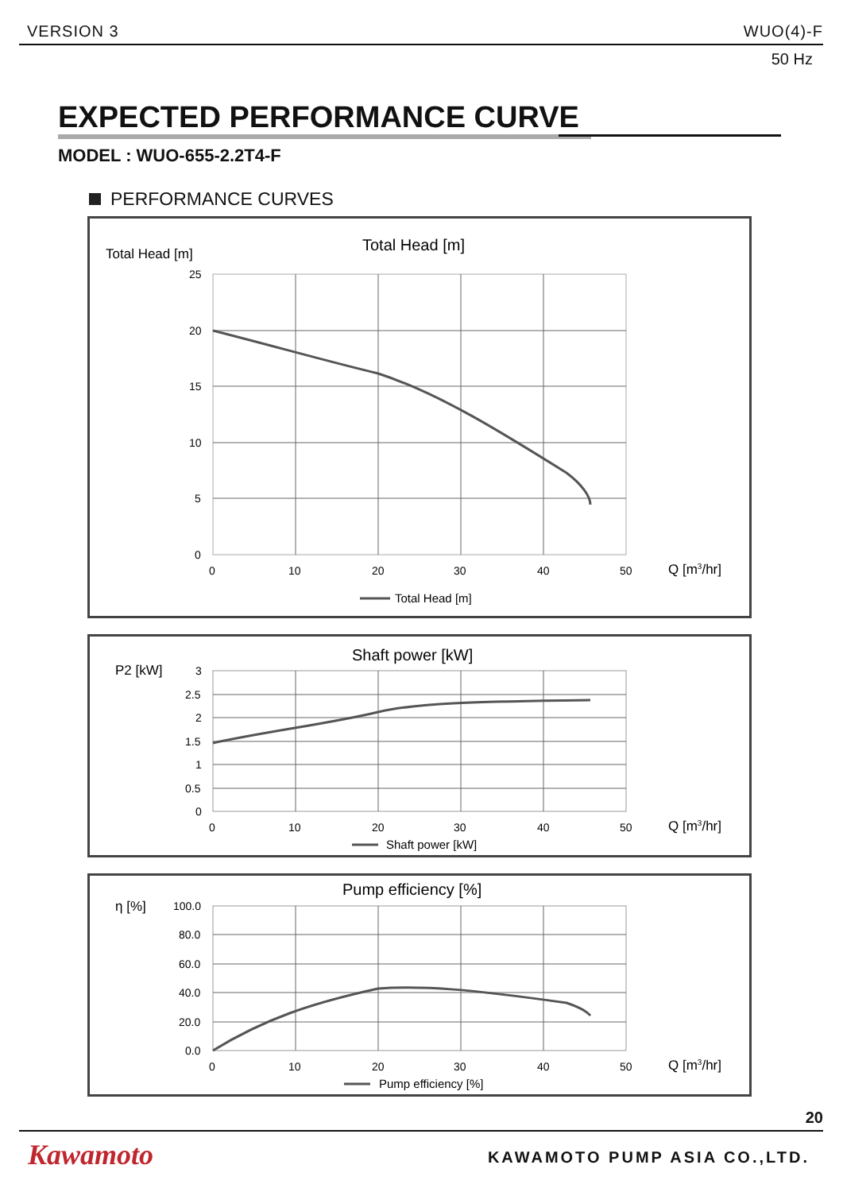VERSION 3 WUO(4)-F
50 Hz
EXPECTED PERFORMANCE CURVE
MODEL : WUO-655-2.2T4-F
PERFORMANCE CURVES
Total Head [m]
Total Head [m]
25
20
15
10
5
0
0
10
20
30
40
50
Q [m3/hr]
Total Head [m]
P2 [kW]
Shaft power [kW]
3
2.5
2
1.5
1
0.5
0
0
10
20
30
40
50
Q [m3/hr]
Shaft power [kW]
η [%]
Pump efficiency [%]
100.0
80.0
60.0
40.0
20.0
0.0
0
10
20
30
40
50
Q [m3/hr]
Pump efficiency [%]
20
Kawamoto KAWAMOTO PUMP ASIA CO.,LTD.